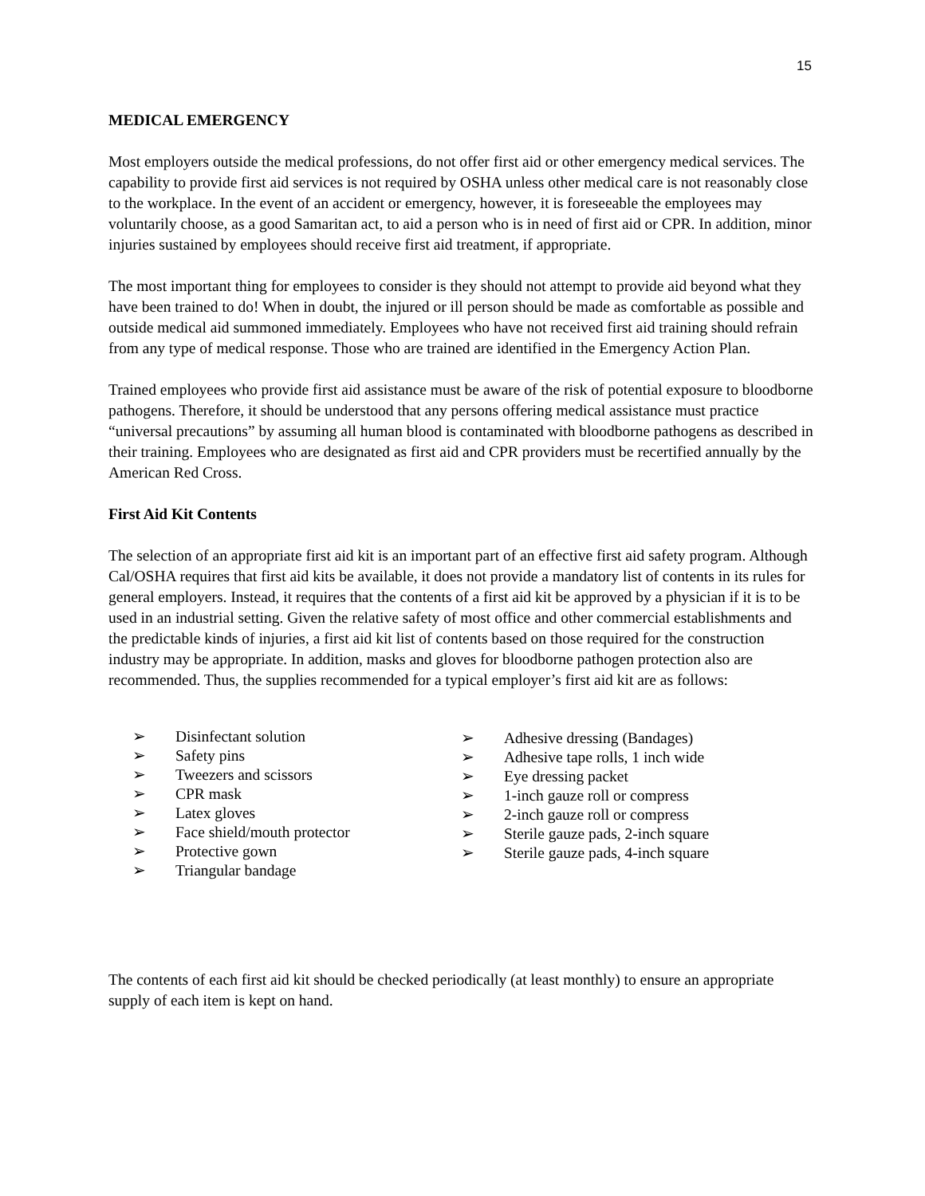15
MEDICAL EMERGENCY
Most employers outside the medical professions, do not offer first aid or other emergency medical services. The capability to provide first aid services is not required by OSHA unless other medical care is not reasonably close to the workplace. In the event of an accident or emergency, however, it is foreseeable the employees may voluntarily choose, as a good Samaritan act, to aid a person who is in need of first aid or CPR. In addition, minor injuries sustained by employees should receive first aid treatment, if appropriate.
The most important thing for employees to consider is they should not attempt to provide aid beyond what they have been trained to do! When in doubt, the injured or ill person should be made as comfortable as possible and outside medical aid summoned immediately. Employees who have not received first aid training should refrain from any type of medical response. Those who are trained are identified in the Emergency Action Plan.
Trained employees who provide first aid assistance must be aware of the risk of potential exposure to bloodborne pathogens. Therefore, it should be understood that any persons offering medical assistance must practice “universal precautions” by assuming all human blood is contaminated with bloodborne pathogens as described in their training. Employees who are designated as first aid and CPR providers must be recertified annually by the American Red Cross.
First Aid Kit Contents
The selection of an appropriate first aid kit is an important part of an effective first aid safety program. Although Cal/OSHA requires that first aid kits be available, it does not provide a mandatory list of contents in its rules for general employers. Instead, it requires that the contents of a first aid kit be approved by a physician if it is to be used in an industrial setting. Given the relative safety of most office and other commercial establishments and the predictable kinds of injuries, a first aid kit list of contents based on those required for the construction industry may be appropriate. In addition, masks and gloves for bloodborne pathogen protection also are recommended. Thus, the supplies recommended for a typical employer’s first aid kit are as follows:
➢ Disinfectant solution
➢ Safety pins
➢ Tweezers and scissors
➢ CPR mask
➢ Latex gloves
➢ Face shield/mouth protector
➢ Protective gown
➢ Triangular bandage
➢ Adhesive dressing (Bandages)
➢ Adhesive tape rolls, 1 inch wide
➢ Eye dressing packet
➢ 1-inch gauze roll or compress
➢ 2-inch gauze roll or compress
➢ Sterile gauze pads, 2-inch square
➢ Sterile gauze pads, 4-inch square
The contents of each first aid kit should be checked periodically (at least monthly) to ensure an appropriate supply of each item is kept on hand.